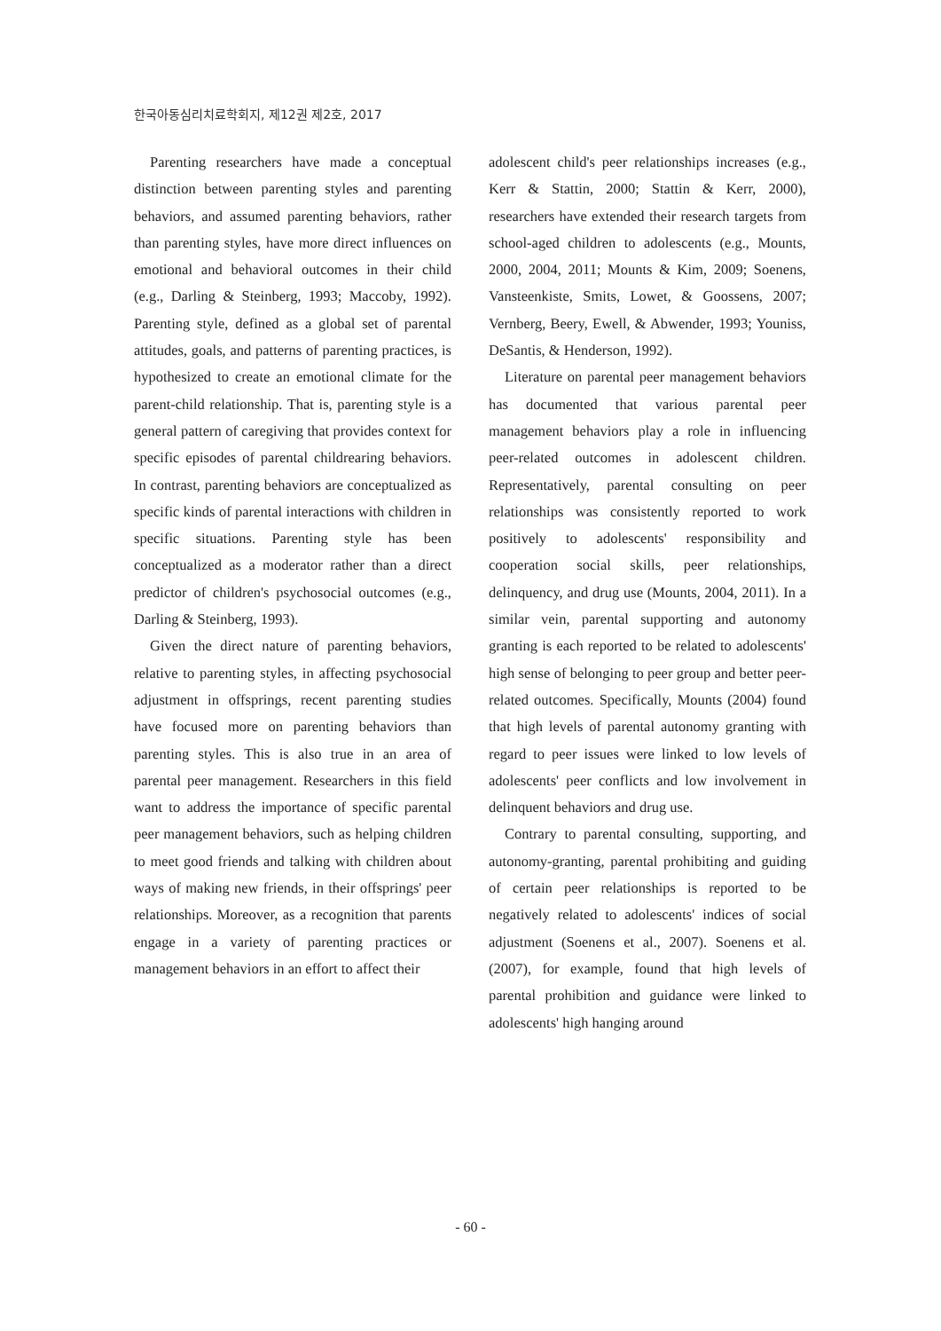한국아동심리치료학회지, 제12권 제2호, 2017
Parenting researchers have made a conceptual distinction between parenting styles and parenting behaviors, and assumed parenting behaviors, rather than parenting styles, have more direct influences on emotional and behavioral outcomes in their child (e.g., Darling & Steinberg, 1993; Maccoby, 1992). Parenting style, defined as a global set of parental attitudes, goals, and patterns of parenting practices, is hypothesized to create an emotional climate for the parent-child relationship. That is, parenting style is a general pattern of caregiving that provides context for specific episodes of parental childrearing behaviors. In contrast, parenting behaviors are conceptualized as specific kinds of parental interactions with children in specific situations. Parenting style has been conceptualized as a moderator rather than a direct predictor of children's psychosocial outcomes (e.g., Darling & Steinberg, 1993).
Given the direct nature of parenting behaviors, relative to parenting styles, in affecting psychosocial adjustment in offsprings, recent parenting studies have focused more on parenting behaviors than parenting styles. This is also true in an area of parental peer management. Researchers in this field want to address the importance of specific parental peer management behaviors, such as helping children to meet good friends and talking with children about ways of making new friends, in their offsprings' peer relationships. Moreover, as a recognition that parents engage in a variety of parenting practices or management behaviors in an effort to affect their
adolescent child's peer relationships increases (e.g., Kerr & Stattin, 2000; Stattin & Kerr, 2000), researchers have extended their research targets from school-aged children to adolescents (e.g., Mounts, 2000, 2004, 2011; Mounts & Kim, 2009; Soenens, Vansteenkiste, Smits, Lowet, & Goossens, 2007; Vernberg, Beery, Ewell, & Abwender, 1993; Youniss, DeSantis, & Henderson, 1992).
Literature on parental peer management behaviors has documented that various parental peer management behaviors play a role in influencing peer-related outcomes in adolescent children. Representatively, parental consulting on peer relationships was consistently reported to work positively to adolescents' responsibility and cooperation social skills, peer relationships, delinquency, and drug use (Mounts, 2004, 2011). In a similar vein, parental supporting and autonomy granting is each reported to be related to adolescents' high sense of belonging to peer group and better peer-related outcomes. Specifically, Mounts (2004) found that high levels of parental autonomy granting with regard to peer issues were linked to low levels of adolescents' peer conflicts and low involvement in delinquent behaviors and drug use.
Contrary to parental consulting, supporting, and autonomy-granting, parental prohibiting and guiding of certain peer relationships is reported to be negatively related to adolescents' indices of social adjustment (Soenens et al., 2007). Soenens et al. (2007), for example, found that high levels of parental prohibition and guidance were linked to adolescents' high hanging around
- 60 -